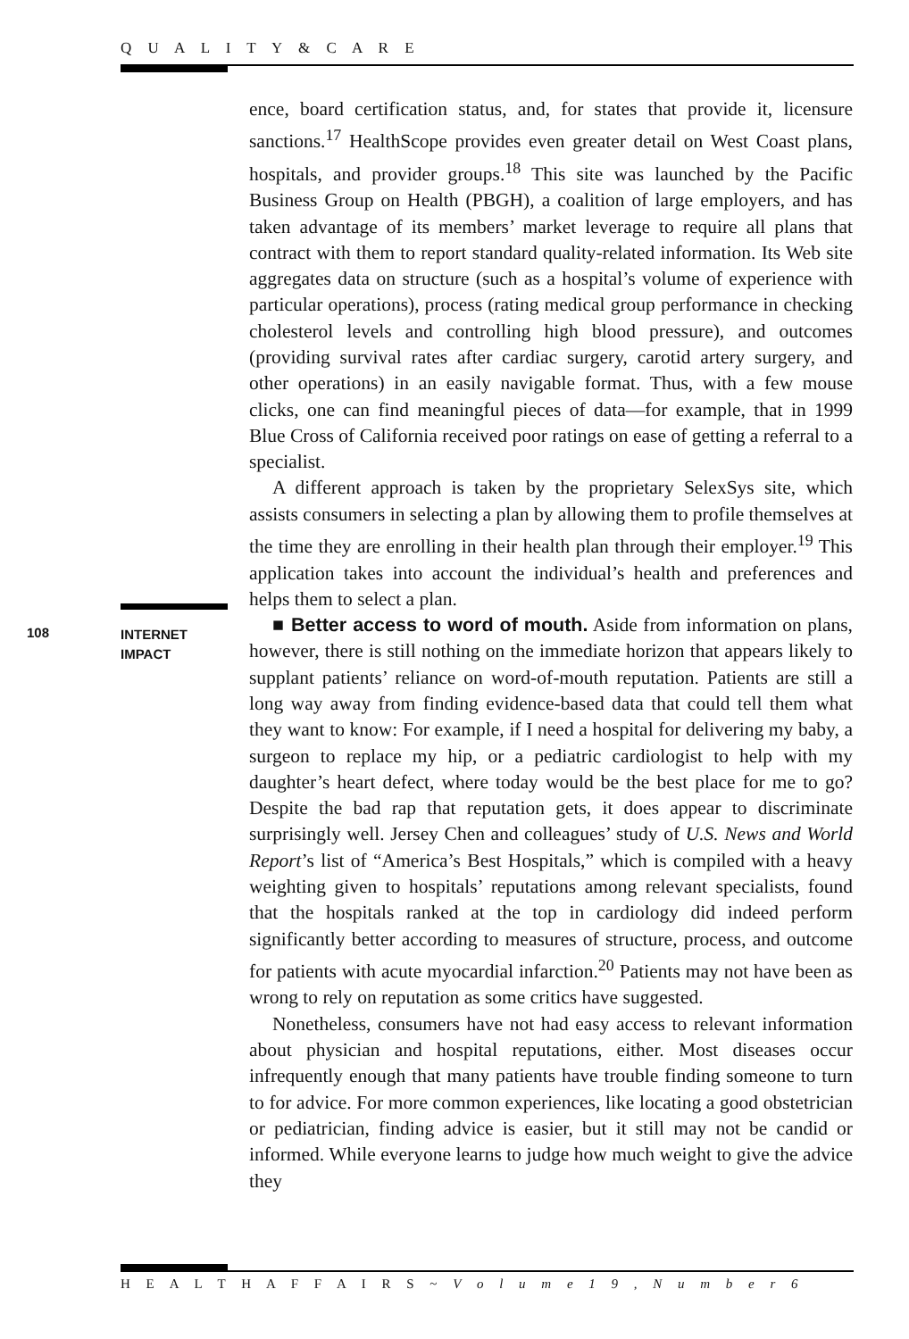Q U A L I T Y & C A R E
ence, board certification status, and, for states that provide it, licensure sanctions.<sup>17</sup> HealthScope provides even greater detail on West Coast plans, hospitals, and provider groups.<sup>18</sup> This site was launched by the Pacific Business Group on Health (PBGH), a coalition of large employers, and has taken advantage of its members’ market leverage to require all plans that contract with them to report standard quality-related information. Its Web site aggregates data on structure (such as a hospital’s volume of experience with particular operations), process (rating medical group performance in checking cholesterol levels and controlling high blood pressure), and outcomes (providing survival rates after cardiac surgery, carotid artery surgery, and other operations) in an easily navigable format. Thus, with a few mouse clicks, one can find meaningful pieces of data—for example, that in 1999 Blue Cross of California received poor ratings on ease of getting a referral to a specialist.
A different approach is taken by the proprietary SelexSys site, which assists consumers in selecting a plan by allowing them to profile themselves at the time they are enrolling in their health plan through their employer.<sup>19</sup> This application takes into account the individual’s health and preferences and helps them to select a plan.
■ Better access to word of mouth. Aside from information on plans, however, there is still nothing on the immediate horizon that appears likely to supplant patients’ reliance on word-of-mouth reputation. Patients are still a long way away from finding evidence-based data that could tell them what they want to know: For example, if I need a hospital for delivering my baby, a surgeon to replace my hip, or a pediatric cardiologist to help with my daughter’s heart defect, where today would be the best place for me to go? Despite the bad rap that reputation gets, it does appear to discriminate surprisingly well. Jersey Chen and colleagues’ study of U.S. News and World Report’s list of “America’s Best Hospitals,” which is compiled with a heavy weighting given to hospitals’ reputations among relevant specialists, found that the hospitals ranked at the top in cardiology did indeed perform significantly better according to measures of structure, process, and outcome for patients with acute myocardial infarction.<sup>20</sup> Patients may not have been as wrong to rely on reputation as some critics have suggested.
Nonetheless, consumers have not had easy access to relevant information about physician and hospital reputations, either. Most diseases occur infrequently enough that many patients have trouble finding someone to turn to for advice. For more common experiences, like locating a good obstetrician or pediatrician, finding advice is easier, but it still may not be candid or informed. While everyone learns to judge how much weight to give the advice they
108
INTERNET
IMPACT
H E A L T H A F F A I R S ~ V o l u m e 1 9 , N u m b e r 6